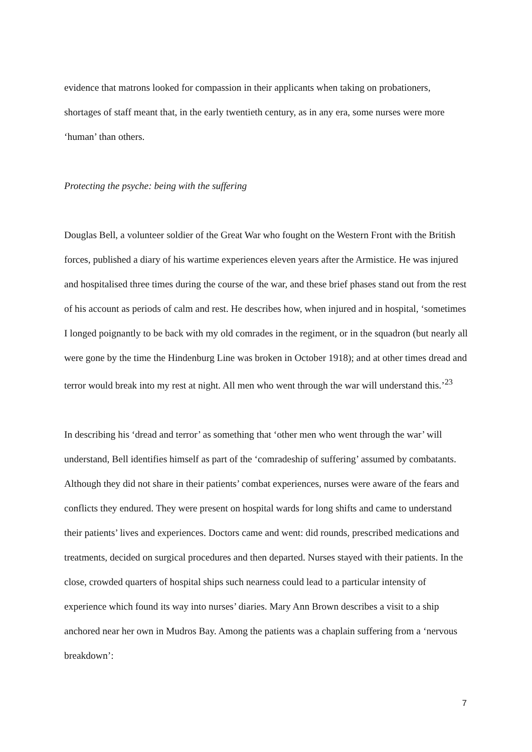evidence that matrons looked for compassion in their applicants when taking on probationers, shortages of staff meant that, in the early twentieth century, as in any era, some nurses were more ‘human’ than others.
Protecting the psyche: being with the suffering
Douglas Bell, a volunteer soldier of the Great War who fought on the Western Front with the British forces, published a diary of his wartime experiences eleven years after the Armistice. He was injured and hospitalised three times during the course of the war, and these brief phases stand out from the rest of his account as periods of calm and rest. He describes how, when injured and in hospital, ‘sometimes I longed poignantly to be back with my old comrades in the regiment, or in the squadron (but nearly all were gone by the time the Hindenburg Line was broken in October 1918); and at other times dread and terror would break into my rest at night. All men who went through the war will understand this.’<sup>23</sup>
In describing his ‘dread and terror’ as something that ‘other men who went through the war’ will understand, Bell identifies himself as part of the ‘comradeship of suffering’ assumed by combatants. Although they did not share in their patients’ combat experiences, nurses were aware of the fears and conflicts they endured. They were present on hospital wards for long shifts and came to understand their patients’ lives and experiences. Doctors came and went: did rounds, prescribed medications and treatments, decided on surgical procedures and then departed. Nurses stayed with their patients. In the close, crowded quarters of hospital ships such nearness could lead to a particular intensity of experience which found its way into nurses’ diaries. Mary Ann Brown describes a visit to a ship anchored near her own in Mudros Bay. Among the patients was a chaplain suffering from a ‘nervous breakdown’:
7